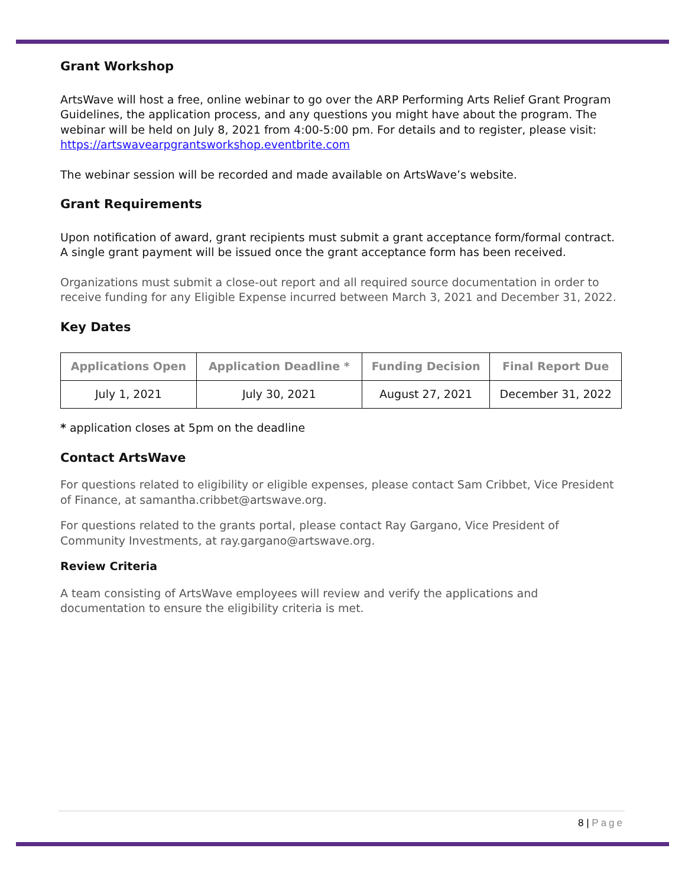Grant Workshop
ArtsWave will host a free, online webinar to go over the ARP Performing Arts Relief Grant Program Guidelines, the application process, and any questions you might have about the program. The webinar will be held on July 8, 2021 from 4:00-5:00 pm. For details and to register, please visit: https://artswavearpgrantsworkshop.eventbrite.com
The webinar session will be recorded and made available on ArtsWave’s website.
Grant Requirements
Upon notification of award, grant recipients must submit a grant acceptance form/formal contract. A single grant payment will be issued once the grant acceptance form has been received.
Organizations must submit a close-out report and all required source documentation in order to receive funding for any Eligible Expense incurred between March 3, 2021 and December 31, 2022.
Key Dates
| Applications Open | Application Deadline * | Funding Decision | Final Report Due |
| --- | --- | --- | --- |
| July 1, 2021 | July 30, 2021 | August 27, 2021 | December 31, 2022 |
* application closes at 5pm on the deadline
Contact ArtsWave
For questions related to eligibility or eligible expenses, please contact Sam Cribbet, Vice President of Finance, at samantha.cribbet@artswave.org.
For questions related to the grants portal, please contact Ray Gargano, Vice President of Community Investments, at ray.gargano@artswave.org.
Review Criteria
A team consisting of ArtsWave employees will review and verify the applications and documentation to ensure the eligibility criteria is met.
8 | Page